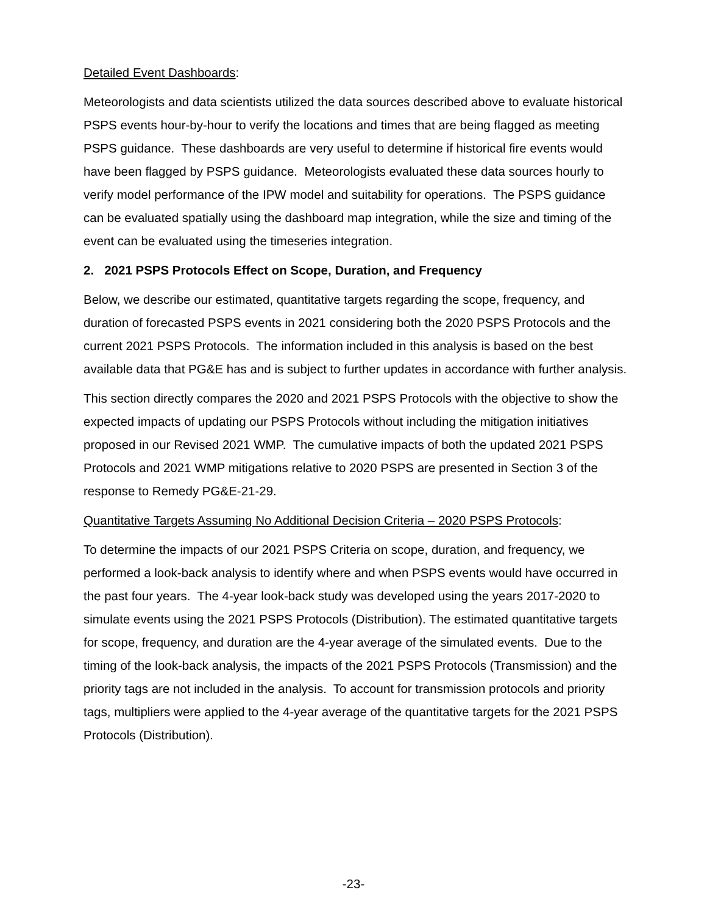Detailed Event Dashboards:
Meteorologists and data scientists utilized the data sources described above to evaluate historical PSPS events hour-by-hour to verify the locations and times that are being flagged as meeting PSPS guidance. These dashboards are very useful to determine if historical fire events would have been flagged by PSPS guidance. Meteorologists evaluated these data sources hourly to verify model performance of the IPW model and suitability for operations. The PSPS guidance can be evaluated spatially using the dashboard map integration, while the size and timing of the event can be evaluated using the timeseries integration.
2. 2021 PSPS Protocols Effect on Scope, Duration, and Frequency
Below, we describe our estimated, quantitative targets regarding the scope, frequency, and duration of forecasted PSPS events in 2021 considering both the 2020 PSPS Protocols and the current 2021 PSPS Protocols. The information included in this analysis is based on the best available data that PG&E has and is subject to further updates in accordance with further analysis.
This section directly compares the 2020 and 2021 PSPS Protocols with the objective to show the expected impacts of updating our PSPS Protocols without including the mitigation initiatives proposed in our Revised 2021 WMP. The cumulative impacts of both the updated 2021 PSPS Protocols and 2021 WMP mitigations relative to 2020 PSPS are presented in Section 3 of the response to Remedy PG&E-21-29.
Quantitative Targets Assuming No Additional Decision Criteria – 2020 PSPS Protocols:
To determine the impacts of our 2021 PSPS Criteria on scope, duration, and frequency, we performed a look-back analysis to identify where and when PSPS events would have occurred in the past four years. The 4-year look-back study was developed using the years 2017-2020 to simulate events using the 2021 PSPS Protocols (Distribution). The estimated quantitative targets for scope, frequency, and duration are the 4-year average of the simulated events. Due to the timing of the look-back analysis, the impacts of the 2021 PSPS Protocols (Transmission) and the priority tags are not included in the analysis. To account for transmission protocols and priority tags, multipliers were applied to the 4-year average of the quantitative targets for the 2021 PSPS Protocols (Distribution).
-23-